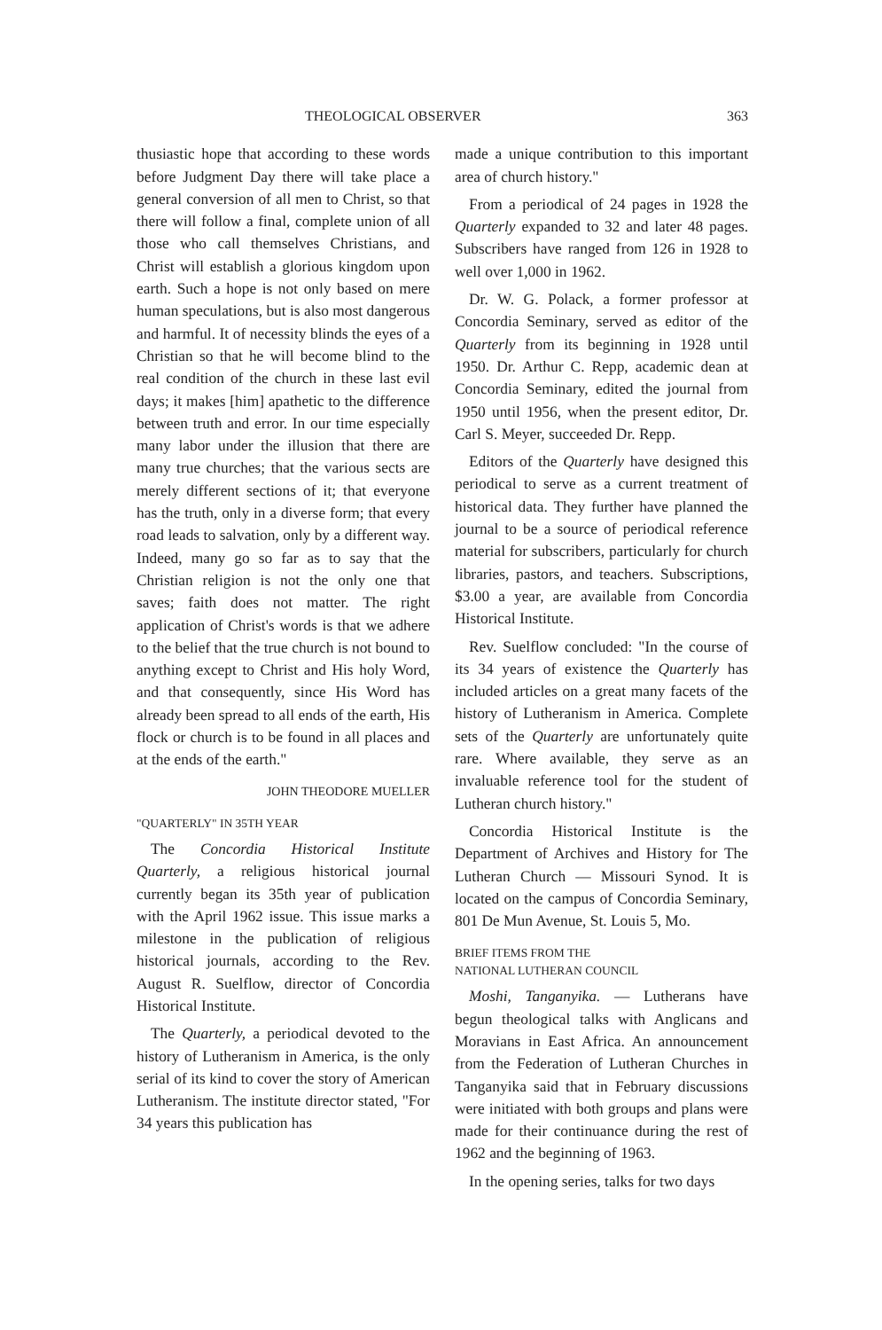THEOLOGICAL OBSERVER 363
thusiastic hope that according to these words before Judgment Day there will take place a general conversion of all men to Christ, so that there will follow a final, complete union of all those who call themselves Christians, and Christ will establish a glorious kingdom upon earth. Such a hope is not only based on mere human speculations, but is also most dangerous and harmful. It of necessity blinds the eyes of a Christian so that he will become blind to the real condition of the church in these last evil days; it makes [him] apathetic to the difference between truth and error. In our time especially many labor under the illusion that there are many true churches; that the various sects are merely different sections of it; that everyone has the truth, only in a diverse form; that every road leads to salvation, only by a different way. Indeed, many go so far as to say that the Christian religion is not the only one that saves; faith does not matter. The right application of Christ's words is that we adhere to the belief that the true church is not bound to anything except to Christ and His holy Word, and that consequently, since His Word has already been spread to all ends of the earth, His flock or church is to be found in all places and at the ends of the earth."
JOHN THEODORE MUELLER
"QUARTERLY" IN 35TH YEAR
The Concordia Historical Institute Quarterly, a religious historical journal currently began its 35th year of publication with the April 1962 issue. This issue marks a milestone in the publication of religious historical journals, according to the Rev. August R. Suelflow, director of Concordia Historical Institute.
The Quarterly, a periodical devoted to the history of Lutheranism in America, is the only serial of its kind to cover the story of American Lutheranism. The institute director stated, "For 34 years this publication has
made a unique contribution to this important area of church history."
From a periodical of 24 pages in 1928 the Quarterly expanded to 32 and later 48 pages. Subscribers have ranged from 126 in 1928 to well over 1,000 in 1962.
Dr. W. G. Polack, a former professor at Concordia Seminary, served as editor of the Quarterly from its beginning in 1928 until 1950. Dr. Arthur C. Repp, academic dean at Concordia Seminary, edited the journal from 1950 until 1956, when the present editor, Dr. Carl S. Meyer, succeeded Dr. Repp.
Editors of the Quarterly have designed this periodical to serve as a current treatment of historical data. They further have planned the journal to be a source of periodical reference material for subscribers, particularly for church libraries, pastors, and teachers. Subscriptions, $3.00 a year, are available from Concordia Historical Institute.
Rev. Suelflow concluded: "In the course of its 34 years of existence the Quarterly has included articles on a great many facets of the history of Lutheranism in America. Complete sets of the Quarterly are unfortunately quite rare. Where available, they serve as an invaluable reference tool for the student of Lutheran church history."
Concordia Historical Institute is the Department of Archives and History for The Lutheran Church — Missouri Synod. It is located on the campus of Concordia Seminary, 801 De Mun Avenue, St. Louis 5, Mo.
BRIEF ITEMS FROM THE
NATIONAL LUTHERAN COUNCIL
Moshi, Tanganyika. — Lutherans have begun theological talks with Anglicans and Moravians in East Africa. An announcement from the Federation of Lutheran Churches in Tanganyika said that in February discussions were initiated with both groups and plans were made for their continuance during the rest of 1962 and the beginning of 1963.
In the opening series, talks for two days